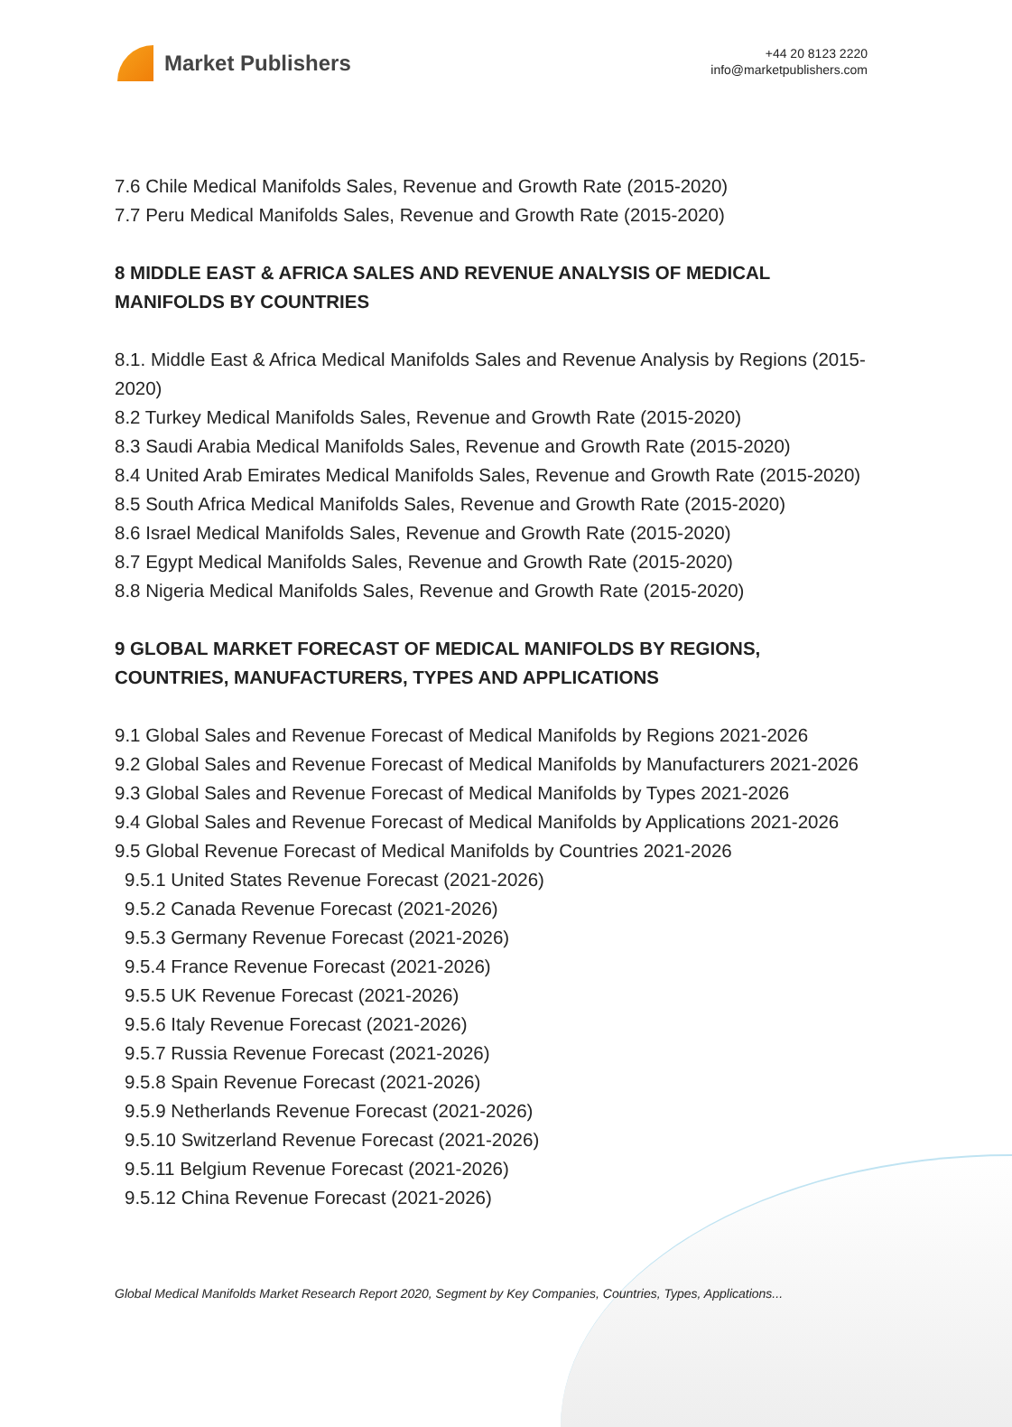Market Publishers
+44 20 8123 2220
info@marketpublishers.com
7.6 Chile Medical Manifolds Sales, Revenue and Growth Rate (2015-2020)
7.7 Peru Medical Manifolds Sales, Revenue and Growth Rate (2015-2020)
8 MIDDLE EAST & AFRICA SALES AND REVENUE ANALYSIS OF MEDICAL MANIFOLDS BY COUNTRIES
8.1. Middle East & Africa Medical Manifolds Sales and Revenue Analysis by Regions (2015-2020)
8.2 Turkey Medical Manifolds Sales, Revenue and Growth Rate (2015-2020)
8.3 Saudi Arabia Medical Manifolds Sales, Revenue and Growth Rate (2015-2020)
8.4 United Arab Emirates Medical Manifolds Sales, Revenue and Growth Rate (2015-2020)
8.5 South Africa Medical Manifolds Sales, Revenue and Growth Rate (2015-2020)
8.6 Israel Medical Manifolds Sales, Revenue and Growth Rate (2015-2020)
8.7 Egypt Medical Manifolds Sales, Revenue and Growth Rate (2015-2020)
8.8 Nigeria Medical Manifolds Sales, Revenue and Growth Rate (2015-2020)
9 GLOBAL MARKET FORECAST OF MEDICAL MANIFOLDS BY REGIONS, COUNTRIES, MANUFACTURERS, TYPES AND APPLICATIONS
9.1 Global Sales and Revenue Forecast of Medical Manifolds by Regions 2021-2026
9.2 Global Sales and Revenue Forecast of Medical Manifolds by Manufacturers 2021-2026
9.3 Global Sales and Revenue Forecast of Medical Manifolds by Types 2021-2026
9.4 Global Sales and Revenue Forecast of Medical Manifolds by Applications 2021-2026
9.5 Global Revenue Forecast of Medical Manifolds by Countries 2021-2026
9.5.1 United States Revenue Forecast (2021-2026)
9.5.2 Canada Revenue Forecast (2021-2026)
9.5.3 Germany Revenue Forecast (2021-2026)
9.5.4 France Revenue Forecast (2021-2026)
9.5.5 UK Revenue Forecast (2021-2026)
9.5.6 Italy Revenue Forecast (2021-2026)
9.5.7 Russia Revenue Forecast (2021-2026)
9.5.8 Spain Revenue Forecast (2021-2026)
9.5.9 Netherlands Revenue Forecast (2021-2026)
9.5.10 Switzerland Revenue Forecast (2021-2026)
9.5.11 Belgium Revenue Forecast (2021-2026)
9.5.12 China Revenue Forecast (2021-2026)
Global Medical Manifolds Market Research Report 2020, Segment by Key Companies, Countries, Types, Applications...